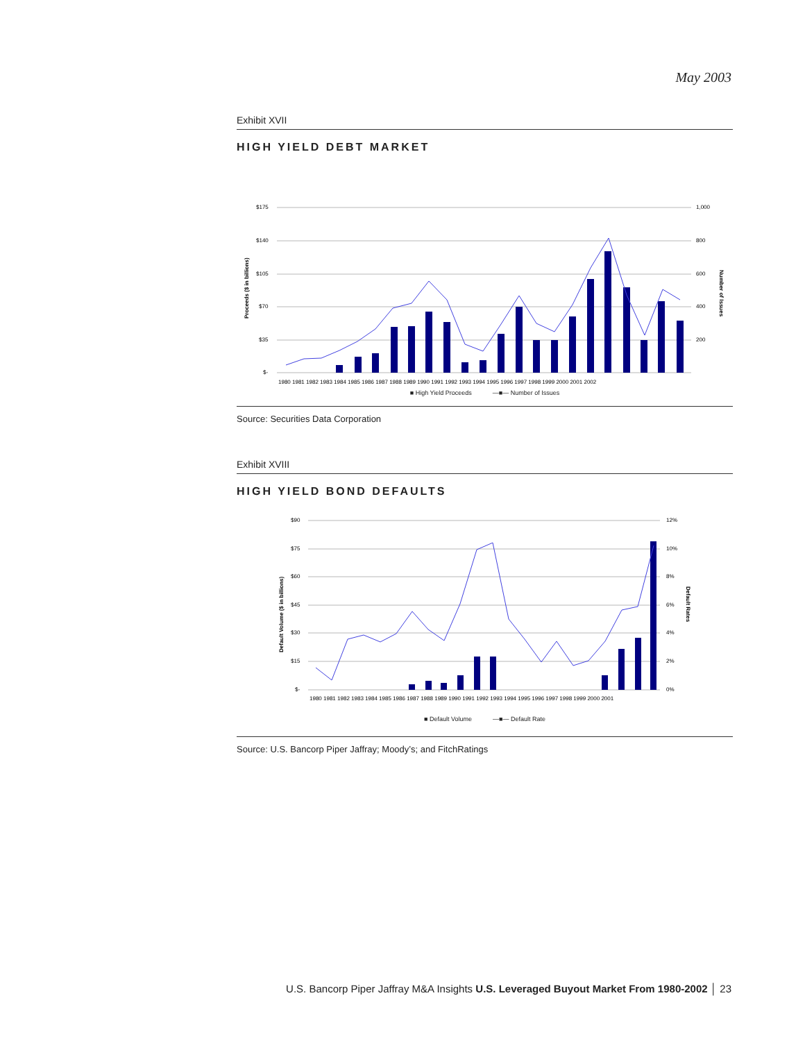May 2003
Exhibit XVII
HIGH YIELD DEBT MARKET
$175
$140
$105
$70
$35
$-
1,000
800
600
400
200
Proceeds ($ in billions)
Number of Issues
1980 1981 1982 1983 1984 1985 1986 1987 1988 1989 1990 1991 1992 1993 1994 1995 1996 1997 1998 1999 2000 2001 2002
■ High Yield Proceeds —■— Number of Issues
Source: Securities Data Corporation
Exhibit XVIII
HIGH YIELD BOND DEFAULTS
$90
$75
$60
$45
$30
$15
$-
12%
10%
8%
6%
4%
2%
0%
Default Volume ($ in billions)
Default Rates
1980 1981 1982 1983 1984 1985 1986 1987 1988 1989 1990 1991 1992 1993 1994 1995 1996 1997 1998 1999 2000 2001
■ Default Volume —■— Default Rate
Source: U.S. Bancorp Piper Jaffray; Moody’s; and FitchRatings
U.S. Bancorp Piper Jaffray M&A Insights U.S. Leveraged Buyout Market From 1980-2002 │ 23